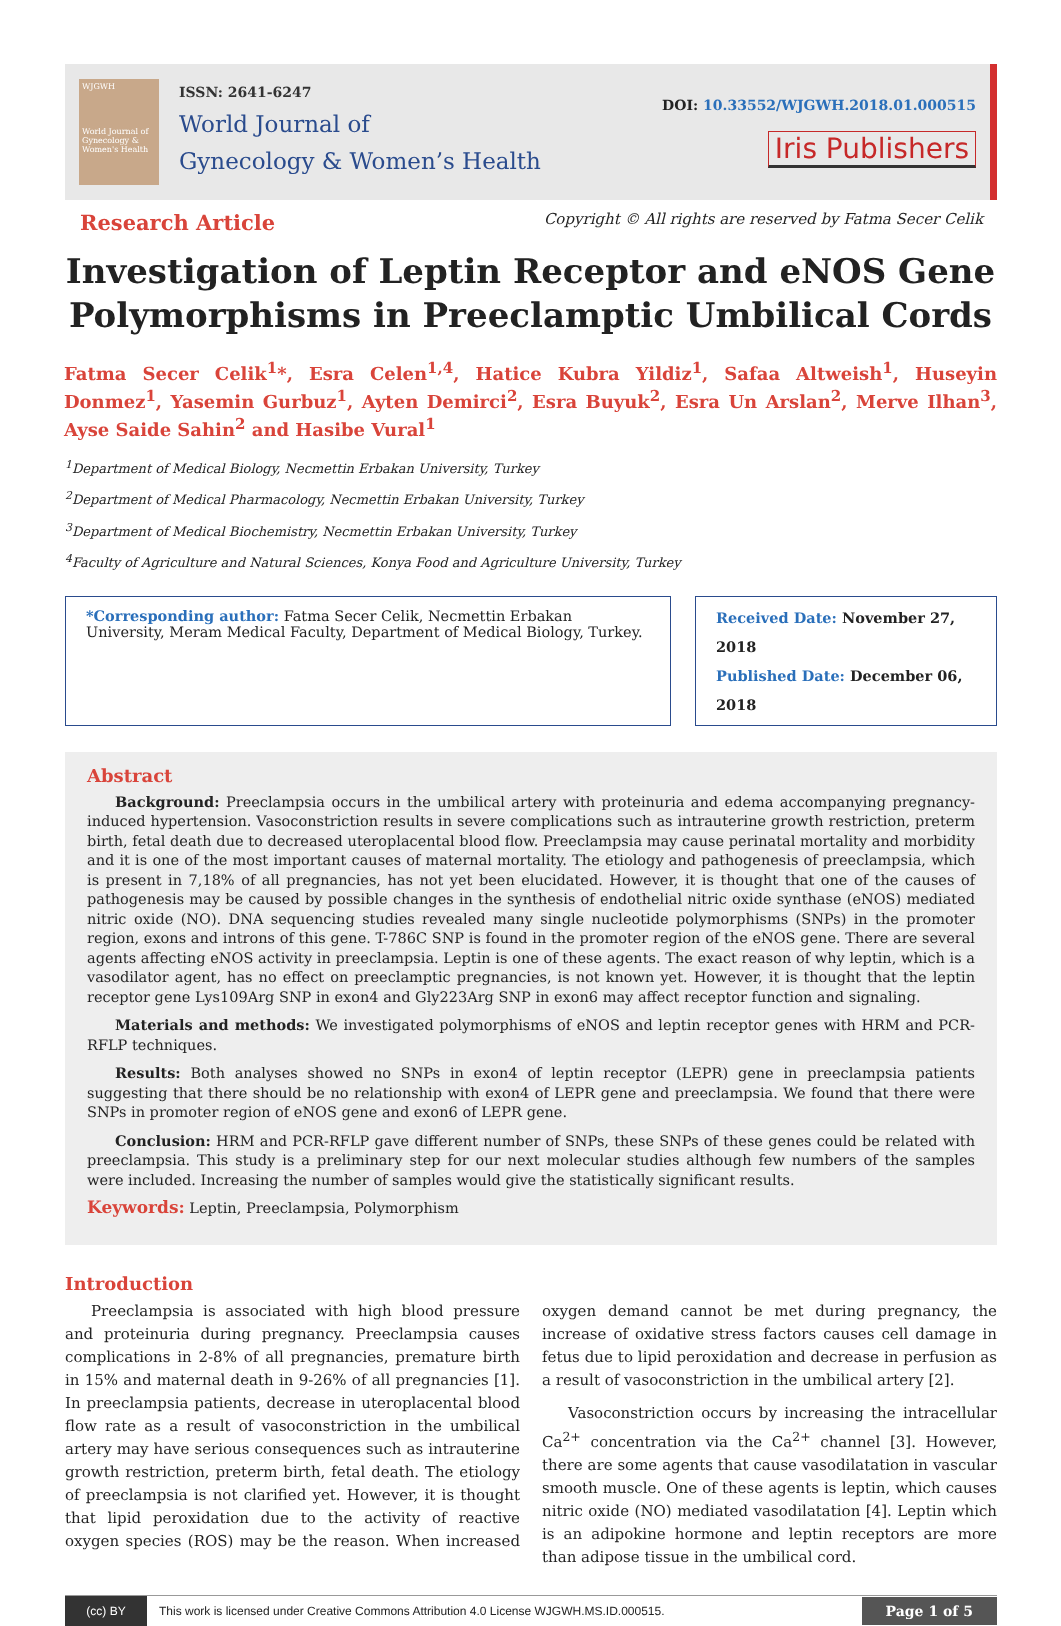WJGWH
World Journal of Gynecology & Women's Health
ISSN: 2641-6247
World Journal of
Gynecology & Women’s Health
DOI: 10.33552/WJGWH.2018.01.000515
Iris Publishers
Research Article
Copyright © All rights are reserved by Fatma Secer Celik
Investigation of Leptin Receptor and eNOS Gene Polymorphisms in Preeclamptic Umbilical Cords
Fatma Secer Celik<sup>1</sup>*, Esra Celen<sup>1,4</sup>, Hatice Kubra Yildiz<sup>1</sup>, Safaa Altweish<sup>1</sup>, Huseyin Donmez<sup>1</sup>, Yasemin Gurbuz<sup>1</sup>, Ayten Demirci<sup>2</sup>, Esra Buyuk<sup>2</sup>, Esra Un Arslan<sup>2</sup>, Merve Ilhan<sup>3</sup>, Ayse Saide Sahin<sup>2</sup> and Hasibe Vural<sup>1</sup>
<sup>1</sup> Department of Medical Biology, Necmettin Erbakan University, Turkey
<sup>2</sup> Department of Medical Pharmacology, Necmettin Erbakan University, Turkey
<sup>3</sup> Department of Medical Biochemistry, Necmettin Erbakan University, Turkey
<sup>4</sup> Faculty of Agriculture and Natural Sciences, Konya Food and Agriculture University, Turkey
*Corresponding author: Fatma Secer Celik, Necmettin Erbakan University, Meram Medical Faculty, Department of Medical Biology, Turkey.
Received Date: November 27, 2018
Published Date: December 06, 2018
Abstract
Background: Preeclampsia occurs in the umbilical artery with proteinuria and edema accompanying pregnancy-induced hypertension. Vasoconstriction results in severe complications such as intrauterine growth restriction, preterm birth, fetal death due to decreased uteroplacental blood flow. Preeclampsia may cause perinatal mortality and morbidity and it is one of the most important causes of maternal mortality. The etiology and pathogenesis of preeclampsia, which is present in 7,18% of all pregnancies, has not yet been elucidated. However, it is thought that one of the causes of pathogenesis may be caused by possible changes in the synthesis of endothelial nitric oxide synthase (eNOS) mediated nitric oxide (NO). DNA sequencing studies revealed many single nucleotide polymorphisms (SNPs) in the promoter region, exons and introns of this gene. T-786C SNP is found in the promoter region of the eNOS gene. There are several agents affecting eNOS activity in preeclampsia. Leptin is one of these agents. The exact reason of why leptin, which is a vasodilator agent, has no effect on preeclamptic pregnancies, is not known yet. However, it is thought that the leptin receptor gene Lys109Arg SNP in exon4 and Gly223Arg SNP in exon6 may affect receptor function and signaling.
Materials and methods: We investigated polymorphisms of eNOS and leptin receptor genes with HRM and PCR-RFLP techniques.
Results: Both analyses showed no SNPs in exon4 of leptin receptor (LEPR) gene in preeclampsia patients suggesting that there should be no relationship with exon4 of LEPR gene and preeclampsia. We found that there were SNPs in promoter region of eNOS gene and exon6 of LEPR gene.
Conclusion: HRM and PCR-RFLP gave different number of SNPs, these SNPs of these genes could be related with preeclampsia. This study is a preliminary step for our next molecular studies although few numbers of the samples were included. Increasing the number of samples would give the statistically significant results.
Keywords: Leptin, Preeclampsia, Polymorphism
Introduction
Preeclampsia is associated with high blood pressure and proteinuria during pregnancy. Preeclampsia causes complications in 2-8% of all pregnancies, premature birth in 15% and maternal death in 9-26% of all pregnancies [1]. In preeclampsia patients, decrease in uteroplacental blood flow rate as a result of vasoconstriction in the umbilical artery may have serious consequences such as intrauterine growth restriction, preterm birth, fetal death. The etiology of preeclampsia is not clarified yet. However, it is thought that lipid peroxidation due to the activity of reactive oxygen species (ROS) may be the reason. When increased oxygen demand cannot be met during pregnancy, the increase of oxidative stress factors causes cell damage in fetus due to lipid peroxidation and decrease in perfusion as a result of vasoconstriction in the umbilical artery [2].
Vasoconstriction occurs by increasing the intracellular Ca<sup>2+</sup> concentration via the Ca<sup>2+</sup> channel [3]. However, there are some agents that cause vasodilatation in vascular smooth muscle. One of these agents is leptin, which causes nitric oxide (NO) mediated vasodilatation [4]. Leptin which is an adipokine hormone and leptin receptors are more than adipose tissue in the umbilical cord.
(cc) BY
This work is licensed under Creative Commons Attribution 4.0 License WJGWH.MS.ID.000515.
Page 1 of 5